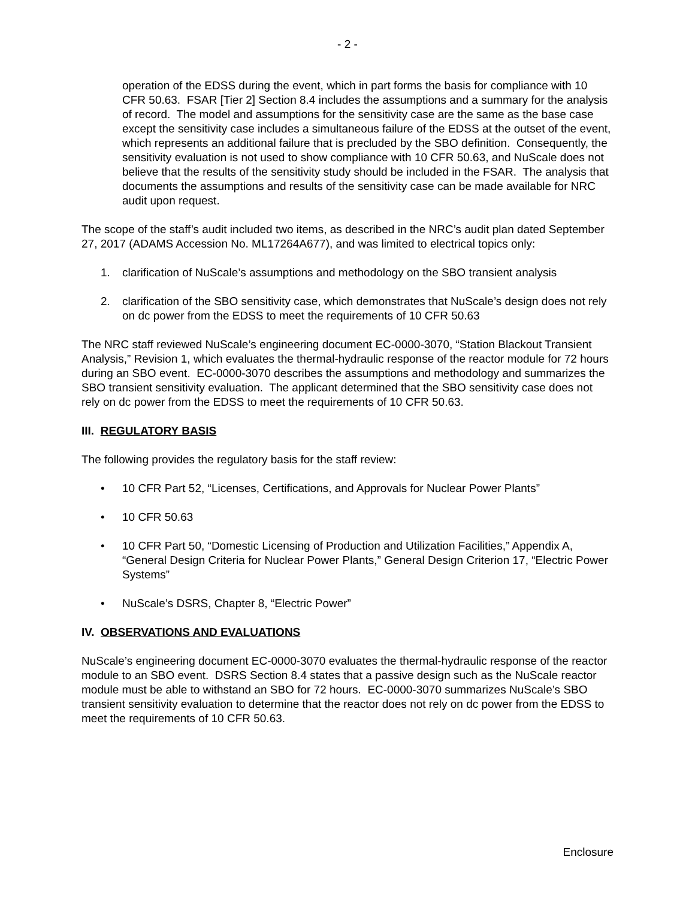- 2 -
operation of the EDSS during the event, which in part forms the basis for compliance with 10 CFR 50.63. FSAR [Tier 2] Section 8.4 includes the assumptions and a summary for the analysis of record. The model and assumptions for the sensitivity case are the same as the base case except the sensitivity case includes a simultaneous failure of the EDSS at the outset of the event, which represents an additional failure that is precluded by the SBO definition. Consequently, the sensitivity evaluation is not used to show compliance with 10 CFR 50.63, and NuScale does not believe that the results of the sensitivity study should be included in the FSAR. The analysis that documents the assumptions and results of the sensitivity case can be made available for NRC audit upon request.
The scope of the staff’s audit included two items, as described in the NRC’s audit plan dated September 27, 2017 (ADAMS Accession No. ML17264A677), and was limited to electrical topics only:
1. clarification of NuScale’s assumptions and methodology on the SBO transient analysis
2. clarification of the SBO sensitivity case, which demonstrates that NuScale’s design does not rely on dc power from the EDSS to meet the requirements of 10 CFR 50.63
The NRC staff reviewed NuScale’s engineering document EC-0000-3070, “Station Blackout Transient Analysis,” Revision 1, which evaluates the thermal-hydraulic response of the reactor module for 72 hours during an SBO event. EC-0000-3070 describes the assumptions and methodology and summarizes the SBO transient sensitivity evaluation. The applicant determined that the SBO sensitivity case does not rely on dc power from the EDSS to meet the requirements of 10 CFR 50.63.
III. REGULATORY BASIS
The following provides the regulatory basis for the staff review:
• 10 CFR Part 52, “Licenses, Certifications, and Approvals for Nuclear Power Plants”
• 10 CFR 50.63
• 10 CFR Part 50, “Domestic Licensing of Production and Utilization Facilities,” Appendix A, “General Design Criteria for Nuclear Power Plants,” General Design Criterion 17, “Electric Power Systems”
• NuScale’s DSRS, Chapter 8, “Electric Power”
IV. OBSERVATIONS AND EVALUATIONS
NuScale’s engineering document EC-0000-3070 evaluates the thermal-hydraulic response of the reactor module to an SBO event. DSRS Section 8.4 states that a passive design such as the NuScale reactor module must be able to withstand an SBO for 72 hours. EC-0000-3070 summarizes NuScale’s SBO transient sensitivity evaluation to determine that the reactor does not rely on dc power from the EDSS to meet the requirements of 10 CFR 50.63.
Enclosure